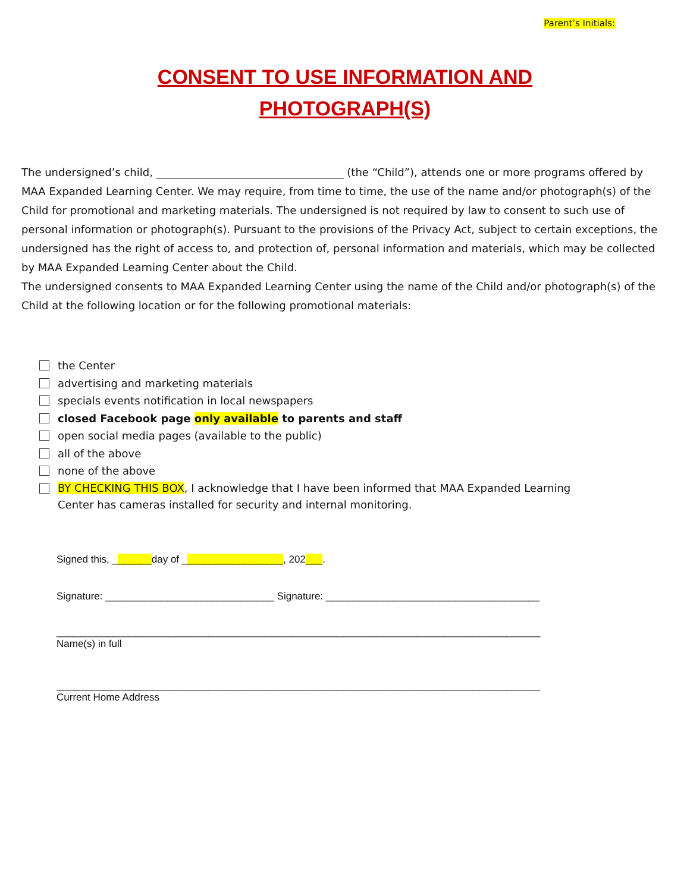Parent’s Initials:
CONSENT TO USE INFORMATION AND
PHOTOGRAPH(S)
The undersigned’s child, ___________________________________ (the “Child”), attends one or more programs offered by MAA Expanded Learning Center. We may require, from time to time, the use of the name and/or photograph(s) of the Child for promotional and marketing materials. The undersigned is not required by law to consent to such use of personal information or photograph(s). Pursuant to the provisions of the Privacy Act, subject to certain exceptions, the undersigned has the right of access to, and protection of, personal information and materials, which may be collected by MAA Expanded Learning Center about the Child.
The undersigned consents to MAA Expanded Learning Center using the name of the Child and/or photograph(s) of the Child at the following location or for the following promotional materials:
the Center
advertising and marketing materials
specials events notification in local newspapers
closed Facebook page only available to parents and staff
open social media pages (available to the public)
all of the above
none of the above
BY CHECKING THIS BOX, I acknowledge that I have been informed that MAA Expanded Learning
Center has cameras installed for security and internal monitoring.
Signed this, _______day of __________________, 202___.
Signature: ______________________________ Signature: ______________________________________
______________________________________________________________________________________
Name(s) in full
______________________________________________________________________________________
Current Home Address